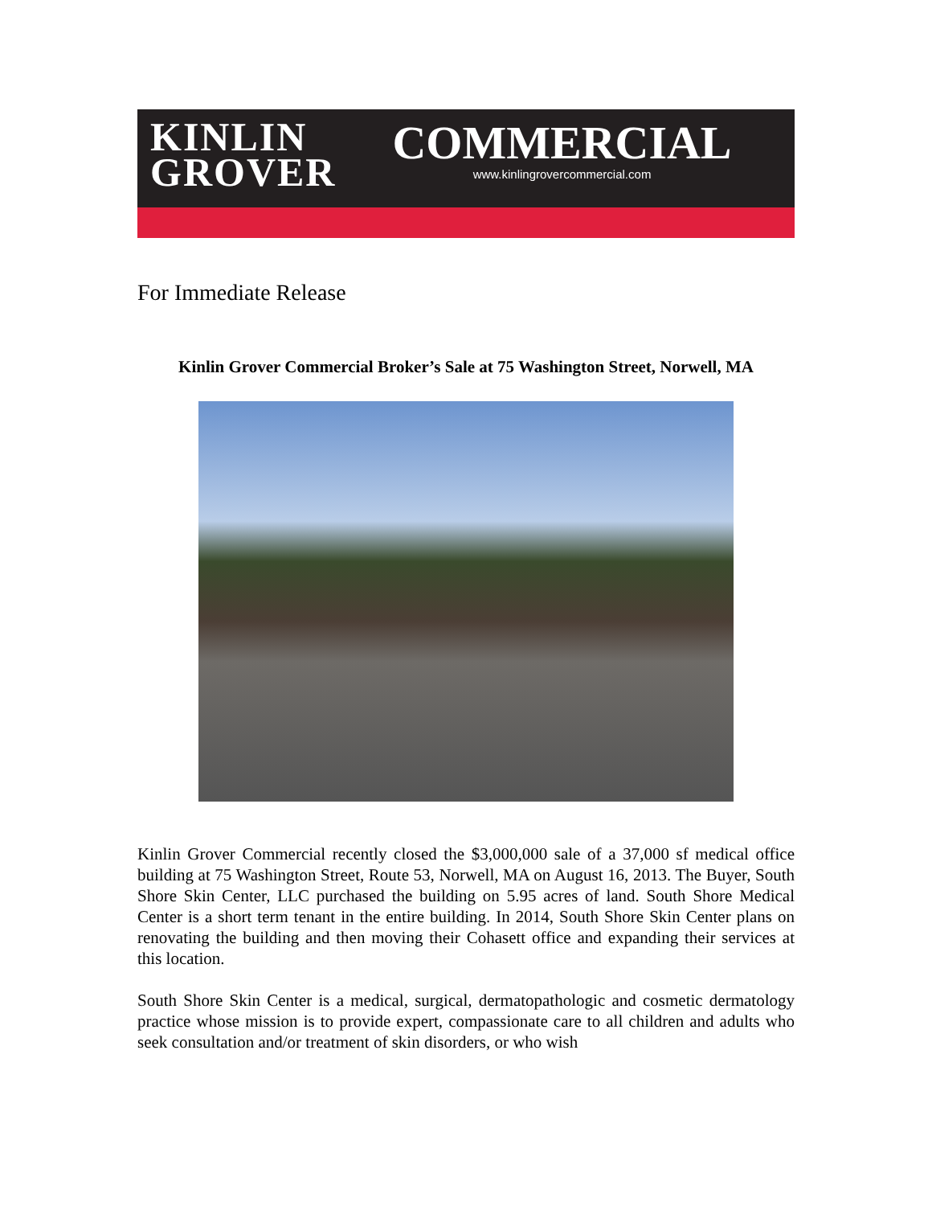KINLIN
GROVER
COMMERCIAL
www.kinlingrovercommercial.com
For Immediate Release
Kinlin Grover Commercial Broker’s Sale at 75 Washington Street, Norwell, MA
Kinlin Grover Commercial recently closed the $3,000,000 sale of a 37,000 sf medical office building at 75 Washington Street, Route 53, Norwell, MA on August 16, 2013. The Buyer, South Shore Skin Center, LLC purchased the building on 5.95 acres of land. South Shore Medical Center is a short term tenant in the entire building. In 2014, South Shore Skin Center plans on renovating the building and then moving their Cohasett office and expanding their services at this location.
South Shore Skin Center is a medical, surgical, dermatopathologic and cosmetic dermatology practice whose mission is to provide expert, compassionate care to all children and adults who seek consultation and/or treatment of skin disorders, or who wish